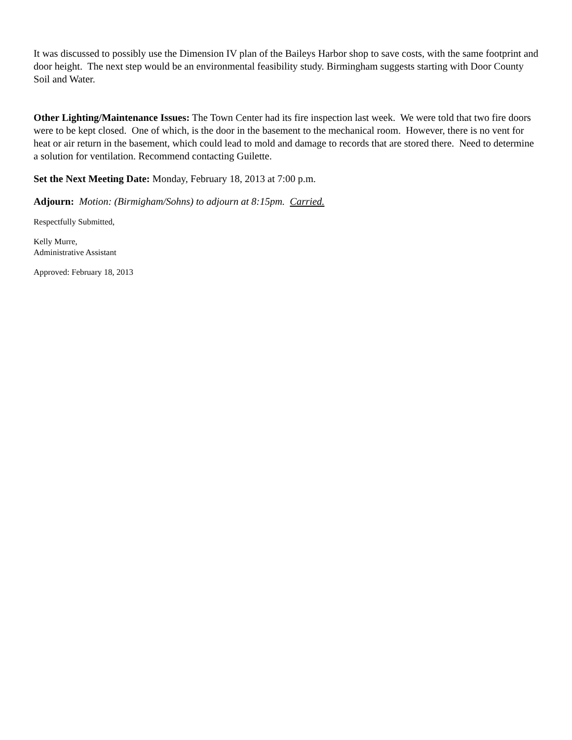It was discussed to possibly use the Dimension IV plan of the Baileys Harbor shop to save costs, with the same footprint and door height. The next step would be an environmental feasibility study. Birmingham suggests starting with Door County Soil and Water.
Other Lighting/Maintenance Issues: The Town Center had its fire inspection last week. We were told that two fire doors were to be kept closed. One of which, is the door in the basement to the mechanical room. However, there is no vent for heat or air return in the basement, which could lead to mold and damage to records that are stored there. Need to determine a solution for ventilation. Recommend contacting Guilette.
Set the Next Meeting Date: Monday, February 18, 2013 at 7:00 p.m.
Adjourn: Motion: (Birmigham/Sohns) to adjourn at 8:15pm. Carried.
Respectfully Submitted,
Kelly Murre,
Administrative Assistant
Approved: February 18, 2013